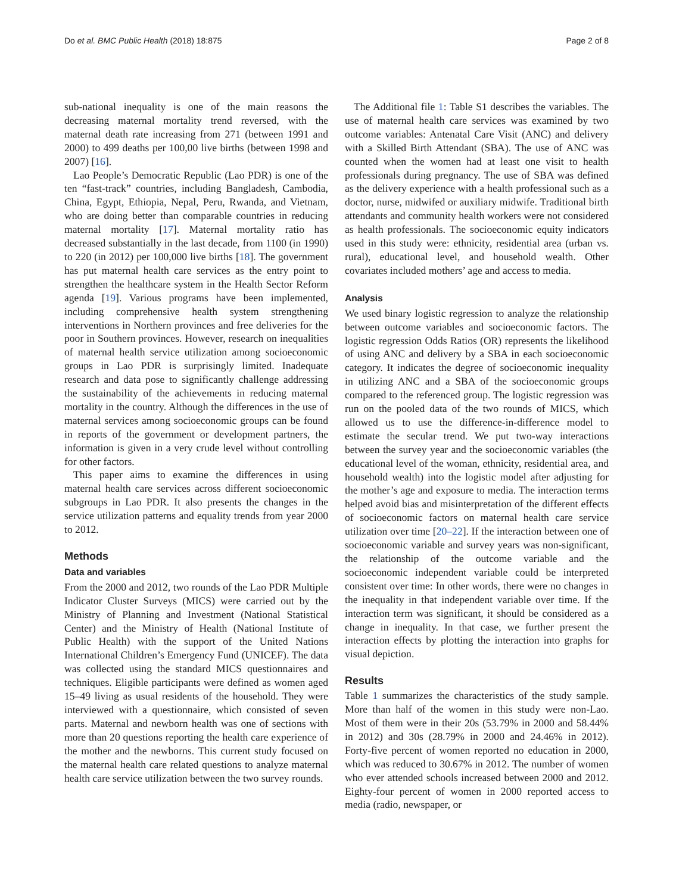Do et al. BMC Public Health (2018) 18:875 Page 2 of 8
sub-national inequality is one of the main reasons the decreasing maternal mortality trend reversed, with the maternal death rate increasing from 271 (between 1991 and 2000) to 499 deaths per 100,00 live births (between 1998 and 2007) [16].
Lao People’s Democratic Republic (Lao PDR) is one of the ten “fast-track” countries, including Bangladesh, Cambodia, China, Egypt, Ethiopia, Nepal, Peru, Rwanda, and Vietnam, who are doing better than comparable countries in reducing maternal mortality [17]. Maternal mortality ratio has decreased substantially in the last decade, from 1100 (in 1990) to 220 (in 2012) per 100,000 live births [18]. The government has put maternal health care services as the entry point to strengthen the healthcare system in the Health Sector Reform agenda [19]. Various programs have been implemented, including comprehensive health system strengthening interventions in Northern provinces and free deliveries for the poor in Southern provinces. However, research on inequalities of maternal health service utilization among socioeconomic groups in Lao PDR is surprisingly limited. Inadequate research and data pose to significantly challenge addressing the sustainability of the achievements in reducing maternal mortality in the country. Although the differences in the use of maternal services among socioeconomic groups can be found in reports of the government or development partners, the information is given in a very crude level without controlling for other factors.
This paper aims to examine the differences in using maternal health care services across different socioeconomic subgroups in Lao PDR. It also presents the changes in the service utilization patterns and equality trends from year 2000 to 2012.
Methods
Data and variables
From the 2000 and 2012, two rounds of the Lao PDR Multiple Indicator Cluster Surveys (MICS) were carried out by the Ministry of Planning and Investment (National Statistical Center) and the Ministry of Health (National Institute of Public Health) with the support of the United Nations International Children’s Emergency Fund (UNICEF). The data was collected using the standard MICS questionnaires and techniques. Eligible participants were defined as women aged 15–49 living as usual residents of the household. They were interviewed with a questionnaire, which consisted of seven parts. Maternal and newborn health was one of sections with more than 20 questions reporting the health care experience of the mother and the newborns. This current study focused on the maternal health care related questions to analyze maternal health care service utilization between the two survey rounds.
The Additional file 1: Table S1 describes the variables. The use of maternal health care services was examined by two outcome variables: Antenatal Care Visit (ANC) and delivery with a Skilled Birth Attendant (SBA). The use of ANC was counted when the women had at least one visit to health professionals during pregnancy. The use of SBA was defined as the delivery experience with a health professional such as a doctor, nurse, midwifed or auxiliary midwife. Traditional birth attendants and community health workers were not considered as health professionals. The socioeconomic equity indicators used in this study were: ethnicity, residential area (urban vs. rural), educational level, and household wealth. Other covariates included mothers’ age and access to media.
Analysis
We used binary logistic regression to analyze the relationship between outcome variables and socioeconomic factors. The logistic regression Odds Ratios (OR) represents the likelihood of using ANC and delivery by a SBA in each socioeconomic category. It indicates the degree of socioeconomic inequality in utilizing ANC and a SBA of the socioeconomic groups compared to the referenced group. The logistic regression was run on the pooled data of the two rounds of MICS, which allowed us to use the difference-in-difference model to estimate the secular trend. We put two-way interactions between the survey year and the socioeconomic variables (the educational level of the woman, ethnicity, residential area, and household wealth) into the logistic model after adjusting for the mother’s age and exposure to media. The interaction terms helped avoid bias and misinterpretation of the different effects of socioeconomic factors on maternal health care service utilization over time [20–22]. If the interaction between one of socioeconomic variable and survey years was non-significant, the relationship of the outcome variable and the socioeconomic independent variable could be interpreted consistent over time: In other words, there were no changes in the inequality in that independent variable over time. If the interaction term was significant, it should be considered as a change in inequality. In that case, we further present the interaction effects by plotting the interaction into graphs for visual depiction.
Results
Table 1 summarizes the characteristics of the study sample. More than half of the women in this study were non-Lao. Most of them were in their 20s (53.79% in 2000 and 58.44% in 2012) and 30s (28.79% in 2000 and 24.46% in 2012). Forty-five percent of women reported no education in 2000, which was reduced to 30.67% in 2012. The number of women who ever attended schools increased between 2000 and 2012. Eighty-four percent of women in 2000 reported access to media (radio, newspaper, or